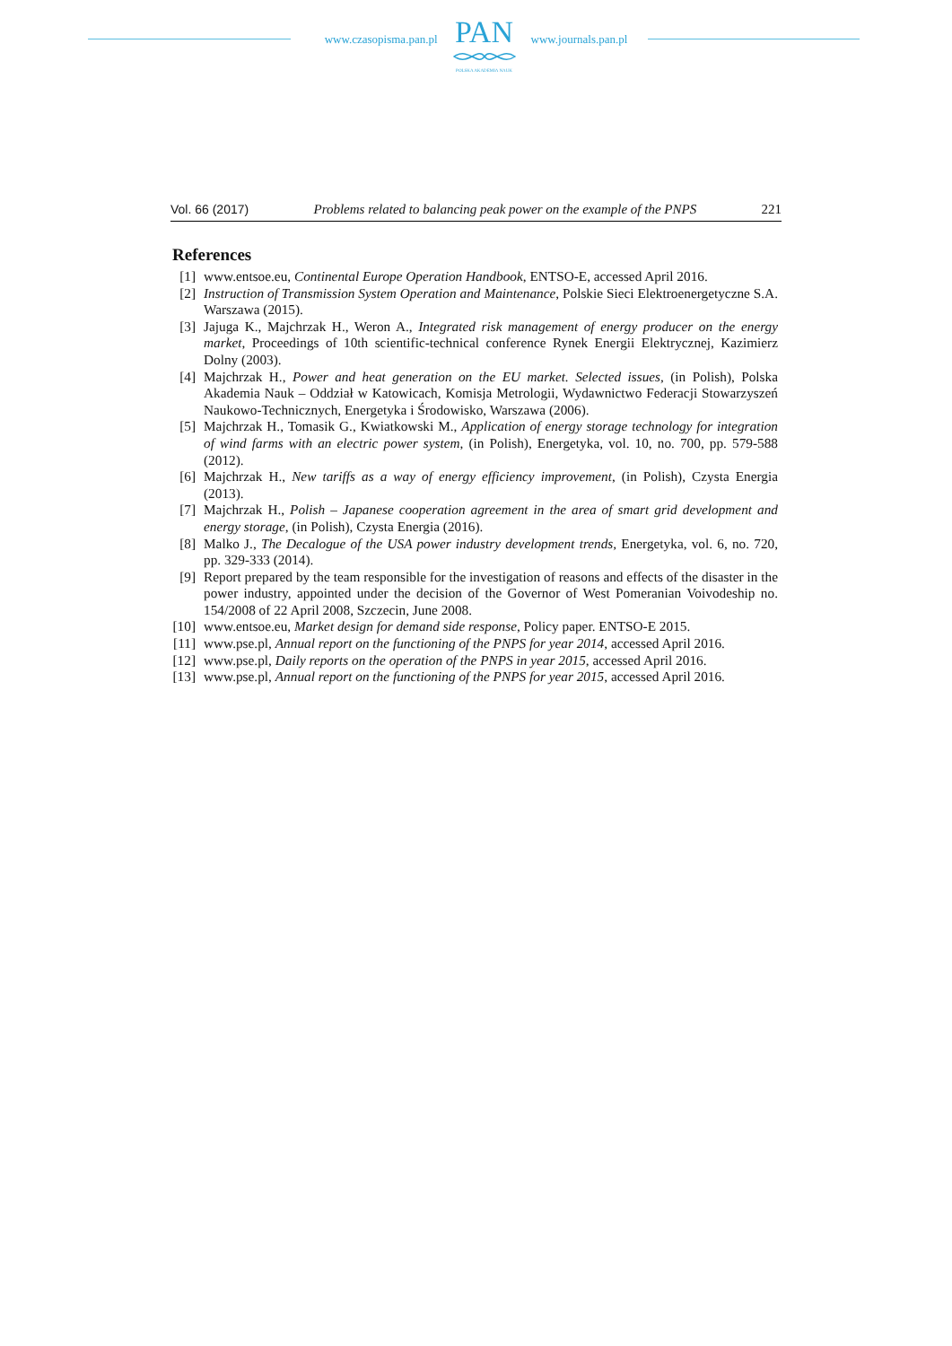www.czasopisma.pan.pl
PAN
POLSKA AKADEMIA NAUK
www.journals.pan.pl
Vol. 66 (2017) Problems related to balancing peak power on the example of the PNPS 221
References
[1] www.entsoe.eu, Continental Europe Operation Handbook, ENTSO-E, accessed April 2016.
[2] Instruction of Transmission System Operation and Maintenance, Polskie Sieci Elektroenergetyczne S.A. Warszawa (2015).
[3] Jajuga K., Majchrzak H., Weron A., Integrated risk management of energy producer on the energy market, Proceedings of 10th scientific-technical conference Rynek Energii Elektrycznej, Kazimierz Dolny (2003).
[4] Majchrzak H., Power and heat generation on the EU market. Selected issues, (in Polish), Polska Akademia Nauk – Oddział w Katowicach, Komisja Metrologii, Wydawnictwo Federacji Stowa­rzyszeń Naukowo-Technicznych, Energetyka i Środowisko, Warszawa (2006).
[5] Majchrzak H., Tomasik G., Kwiatkowski M., Application of energy storage technology for inte­gration of wind farms with an electric power system, (in Polish), Energetyka, vol. 10, no. 700, pp. 579-588 (2012).
[6] Majchrzak H., New tariffs as a way of energy efficiency improvement, (in Polish), Czysta Energia (2013).
[7] Majchrzak H., Polish – Japanese cooperation agreement in the area of smart grid development and energy storage, (in Polish), Czysta Energia (2016).
[8] Malko J., The Decalogue of the USA power industry development trends, Energetyka, vol. 6, no. 720, pp. 329-333 (2014).
[9] Report prepared by the team responsible for the investigation of reasons and effects of the disaster in the power industry, appointed under the decision of the Governor of West Pomeranian Voivo­deship no. 154/2008 of 22 April 2008, Szczecin, June 2008.
[10] www.entsoe.eu, Market design for demand side response, Policy paper. ENTSO-E 2015.
[11] www.pse.pl, Annual report on the functioning of the PNPS for year 2014, accessed April 2016.
[12] www.pse.pl, Daily reports on the operation of the PNPS in year 2015, accessed April 2016.
[13] www.pse.pl, Annual report on the functioning of the PNPS for year 2015, accessed April 2016.